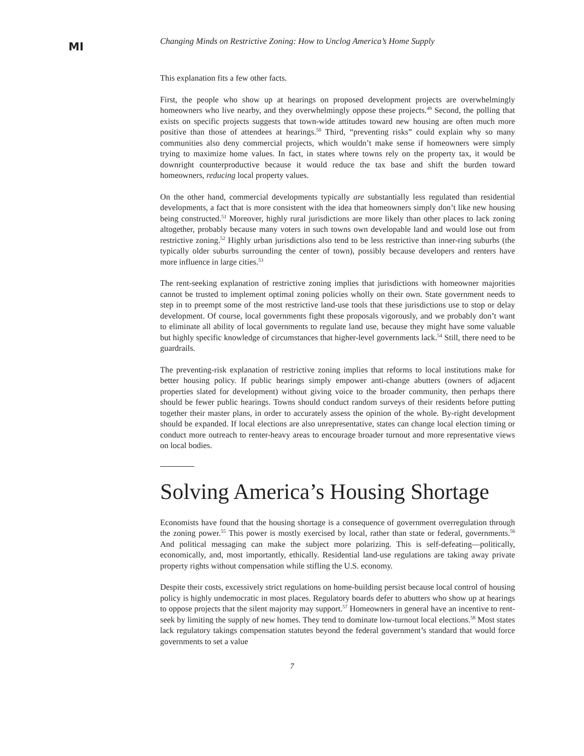MI
Changing Minds on Restrictive Zoning: How to Unclog America’s Home Supply
This explanation fits a few other facts.
First, the people who show up at hearings on proposed development projects are overwhelmingly homeowners who live nearby, and they overwhelmingly oppose these projects.<sup>49</sup> Second, the polling that exists on specific projects suggests that town-wide attitudes toward new housing are often much more positive than those of attendees at hearings.<sup>50</sup> Third, “preventing risks” could explain why so many communities also deny commercial projects, which wouldn’t make sense if homeowners were simply trying to maximize home values. In fact, in states where towns rely on the property tax, it would be downright counterproductive because it would reduce the tax base and shift the burden toward homeowners, reducing local property values.
On the other hand, commercial developments typically are substantially less regulated than residential developments, a fact that is more consistent with the idea that homeowners simply don’t like new housing being constructed.<sup>51</sup> Moreover, highly rural jurisdictions are more likely than other places to lack zoning altogether, probably because many voters in such towns own developable land and would lose out from restrictive zoning.<sup>52</sup> Highly urban jurisdictions also tend to be less restrictive than inner-ring suburbs (the typically older suburbs surrounding the center of town), possibly because developers and renters have more influence in large cities.<sup>53</sup>
The rent-seeking explanation of restrictive zoning implies that jurisdictions with homeowner majorities cannot be trusted to implement optimal zoning policies wholly on their own. State government needs to step in to preempt some of the most restrictive land-use tools that these jurisdictions use to stop or delay development. Of course, local governments fight these proposals vigorously, and we probably don’t want to eliminate all ability of local governments to regulate land use, because they might have some valuable but highly specific knowledge of circumstances that higher-level governments lack.<sup>54</sup> Still, there need to be guardrails.
The preventing-risk explanation of restrictive zoning implies that reforms to local institutions make for better housing policy. If public hearings simply empower anti-change abutters (owners of adjacent properties slated for development) without giving voice to the broader community, then perhaps there should be fewer public hearings. Towns should conduct random surveys of their residents before putting together their master plans, in order to accurately assess the opinion of the whole. By-right development should be expanded. If local elections are also unrepresentative, states can change local election timing or conduct more outreach to renter-heavy areas to encourage broader turnout and more representative views on local bodies.
Solving America’s Housing Shortage
Economists have found that the housing shortage is a consequence of government overregulation through the zoning power.<sup>55</sup> This power is mostly exercised by local, rather than state or federal, governments.<sup>56</sup> And political messaging can make the subject more polarizing. This is self-defeating—politically, economically, and, most importantly, ethically. Residential land-use regulations are taking away private property rights without compensation while stifling the U.S. economy.
Despite their costs, excessively strict regulations on home-building persist because local control of housing policy is highly undemocratic in most places. Regulatory boards defer to abutters who show up at hearings to oppose projects that the silent majority may support.<sup>57</sup> Homeowners in general have an incentive to rent-seek by limiting the supply of new homes. They tend to dominate low-turnout local elections.<sup>58</sup> Most states lack regulatory takings compensation statutes beyond the federal government’s standard that would force governments to set a value
7